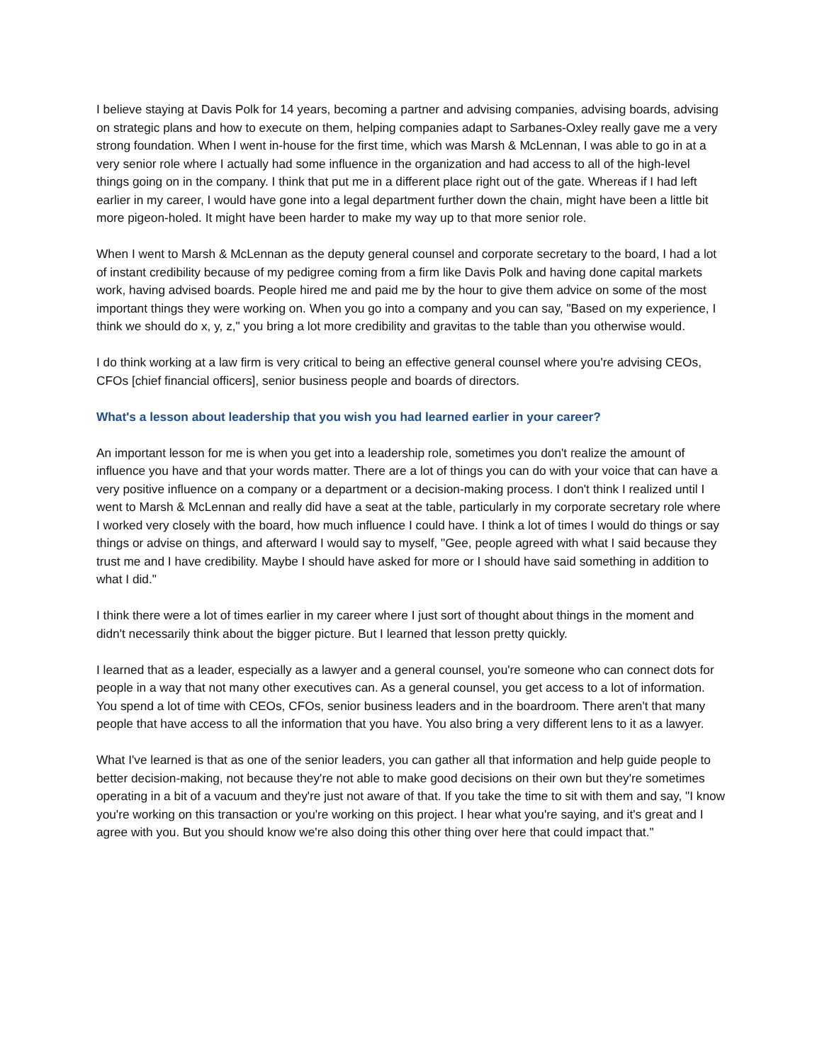I believe staying at Davis Polk for 14 years, becoming a partner and advising companies, advising boards, advising on strategic plans and how to execute on them, helping companies adapt to Sarbanes-Oxley really gave me a very strong foundation. When I went in-house for the first time, which was Marsh & McLennan, I was able to go in at a very senior role where I actually had some influence in the organization and had access to all of the high-level things going on in the company. I think that put me in a different place right out of the gate. Whereas if I had left earlier in my career, I would have gone into a legal department further down the chain, might have been a little bit more pigeon-holed. It might have been harder to make my way up to that more senior role.
When I went to Marsh & McLennan as the deputy general counsel and corporate secretary to the board, I had a lot of instant credibility because of my pedigree coming from a firm like Davis Polk and having done capital markets work, having advised boards. People hired me and paid me by the hour to give them advice on some of the most important things they were working on. When you go into a company and you can say, "Based on my experience, I think we should do x, y, z," you bring a lot more credibility and gravitas to the table than you otherwise would.
I do think working at a law firm is very critical to being an effective general counsel where you're advising CEOs, CFOs [chief financial officers], senior business people and boards of directors.
What's a lesson about leadership that you wish you had learned earlier in your career?
An important lesson for me is when you get into a leadership role, sometimes you don't realize the amount of influence you have and that your words matter. There are a lot of things you can do with your voice that can have a very positive influence on a company or a department or a decision-making process. I don't think I realized until I went to Marsh & McLennan and really did have a seat at the table, particularly in my corporate secretary role where I worked very closely with the board, how much influence I could have. I think a lot of times I would do things or say things or advise on things, and afterward I would say to myself, "Gee, people agreed with what I said because they trust me and I have credibility. Maybe I should have asked for more or I should have said something in addition to what I did."
I think there were a lot of times earlier in my career where I just sort of thought about things in the moment and didn't necessarily think about the bigger picture. But I learned that lesson pretty quickly.
I learned that as a leader, especially as a lawyer and a general counsel, you're someone who can connect dots for people in a way that not many other executives can. As a general counsel, you get access to a lot of information. You spend a lot of time with CEOs, CFOs, senior business leaders and in the boardroom. There aren't that many people that have access to all the information that you have. You also bring a very different lens to it as a lawyer.
What I've learned is that as one of the senior leaders, you can gather all that information and help guide people to better decision-making, not because they're not able to make good decisions on their own but they're sometimes operating in a bit of a vacuum and they're just not aware of that. If you take the time to sit with them and say, "I know you're working on this transaction or you're working on this project. I hear what you're saying, and it's great and I agree with you. But you should know we're also doing this other thing over here that could impact that."